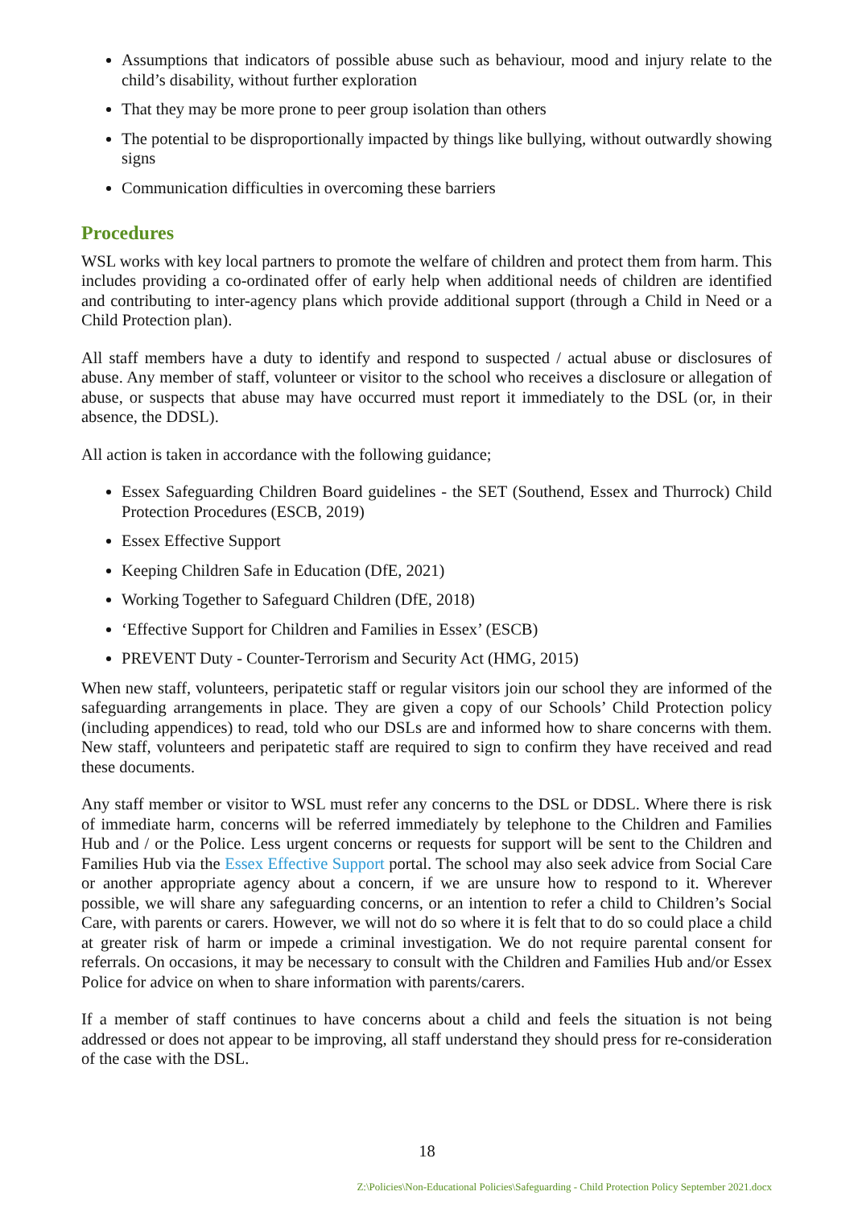Assumptions that indicators of possible abuse such as behaviour, mood and injury relate to the child’s disability, without further exploration
That they may be more prone to peer group isolation than others
The potential to be disproportionally impacted by things like bullying, without outwardly showing signs
Communication difficulties in overcoming these barriers
Procedures
WSL works with key local partners to promote the welfare of children and protect them from harm. This includes providing a co-ordinated offer of early help when additional needs of children are identified and contributing to inter-agency plans which provide additional support (through a Child in Need or a Child Protection plan).
All staff members have a duty to identify and respond to suspected / actual abuse or disclosures of abuse. Any member of staff, volunteer or visitor to the school who receives a disclosure or allegation of abuse, or suspects that abuse may have occurred must report it immediately to the DSL (or, in their absence, the DDSL).
All action is taken in accordance with the following guidance;
Essex Safeguarding Children Board guidelines - the SET (Southend, Essex and Thurrock) Child Protection Procedures (ESCB, 2019)
Essex Effective Support
Keeping Children Safe in Education (DfE, 2021)
Working Together to Safeguard Children (DfE, 2018)
‘Effective Support for Children and Families in Essex’ (ESCB)
PREVENT Duty - Counter-Terrorism and Security Act (HMG, 2015)
When new staff, volunteers, peripatetic staff or regular visitors join our school they are informed of the safeguarding arrangements in place. They are given a copy of our Schools’ Child Protection policy (including appendices) to read, told who our DSLs are and informed how to share concerns with them. New staff, volunteers and peripatetic staff are required to sign to confirm they have received and read these documents.
Any staff member or visitor to WSL must refer any concerns to the DSL or DDSL. Where there is risk of immediate harm, concerns will be referred immediately by telephone to the Children and Families Hub and / or the Police. Less urgent concerns or requests for support will be sent to the Children and Families Hub via the Essex Effective Support portal. The school may also seek advice from Social Care or another appropriate agency about a concern, if we are unsure how to respond to it. Wherever possible, we will share any safeguarding concerns, or an intention to refer a child to Children’s Social Care, with parents or carers. However, we will not do so where it is felt that to do so could place a child at greater risk of harm or impede a criminal investigation. We do not require parental consent for referrals. On occasions, it may be necessary to consult with the Children and Families Hub and/or Essex Police for advice on when to share information with parents/carers.
If a member of staff continues to have concerns about a child and feels the situation is not being addressed or does not appear to be improving, all staff understand they should press for re-consideration of the case with the DSL.
18
Z:\Policies\Non-Educational Policies\Safeguarding - Child Protection Policy September 2021.docx